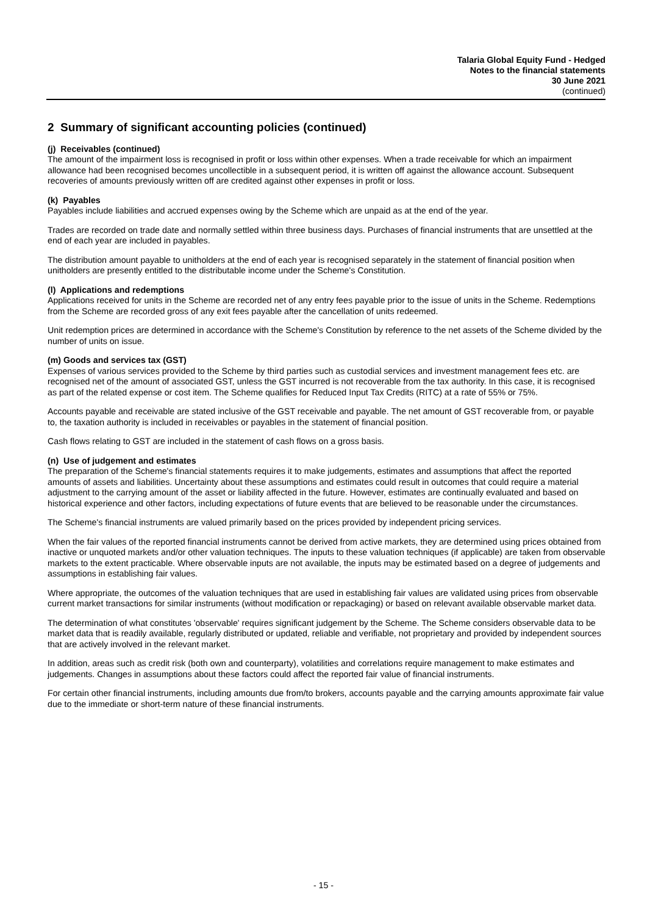Talaria Global Equity Fund - Hedged
Notes to the financial statements
30 June 2021
(continued)
2 Summary of significant accounting policies (continued)
(j) Receivables (continued)
The amount of the impairment loss is recognised in profit or loss within other expenses. When a trade receivable for which an impairment allowance had been recognised becomes uncollectible in a subsequent period, it is written off against the allowance account. Subsequent recoveries of amounts previously written off are credited against other expenses in profit or loss.
(k) Payables
Payables include liabilities and accrued expenses owing by the Scheme which are unpaid as at the end of the year.
Trades are recorded on trade date and normally settled within three business days. Purchases of financial instruments that are unsettled at the end of each year are included in payables.
The distribution amount payable to unitholders at the end of each year is recognised separately in the statement of financial position when unitholders are presently entitled to the distributable income under the Scheme's Constitution.
(l) Applications and redemptions
Applications received for units in the Scheme are recorded net of any entry fees payable prior to the issue of units in the Scheme. Redemptions from the Scheme are recorded gross of any exit fees payable after the cancellation of units redeemed.
Unit redemption prices are determined in accordance with the Scheme's Constitution by reference to the net assets of the Scheme divided by the number of units on issue.
(m) Goods and services tax (GST)
Expenses of various services provided to the Scheme by third parties such as custodial services and investment management fees etc. are recognised net of the amount of associated GST, unless the GST incurred is not recoverable from the tax authority. In this case, it is recognised as part of the related expense or cost item. The Scheme qualifies for Reduced Input Tax Credits (RITC) at a rate of 55% or 75%.
Accounts payable and receivable are stated inclusive of the GST receivable and payable. The net amount of GST recoverable from, or payable to, the taxation authority is included in receivables or payables in the statement of financial position.
Cash flows relating to GST are included in the statement of cash flows on a gross basis.
(n) Use of judgement and estimates
The preparation of the Scheme's financial statements requires it to make judgements, estimates and assumptions that affect the reported amounts of assets and liabilities. Uncertainty about these assumptions and estimates could result in outcomes that could require a material adjustment to the carrying amount of the asset or liability affected in the future. However, estimates are continually evaluated and based on historical experience and other factors, including expectations of future events that are believed to be reasonable under the circumstances.
The Scheme's financial instruments are valued primarily based on the prices provided by independent pricing services.
When the fair values of the reported financial instruments cannot be derived from active markets, they are determined using prices obtained from inactive or unquoted markets and/or other valuation techniques. The inputs to these valuation techniques (if applicable) are taken from observable markets to the extent practicable. Where observable inputs are not available, the inputs may be estimated based on a degree of judgements and assumptions in establishing fair values.
Where appropriate, the outcomes of the valuation techniques that are used in establishing fair values are validated using prices from observable current market transactions for similar instruments (without modification or repackaging) or based on relevant available observable market data.
The determination of what constitutes 'observable' requires significant judgement by the Scheme. The Scheme considers observable data to be market data that is readily available, regularly distributed or updated, reliable and verifiable, not proprietary and provided by independent sources that are actively involved in the relevant market.
In addition, areas such as credit risk (both own and counterparty), volatilities and correlations require management to make estimates and judgements. Changes in assumptions about these factors could affect the reported fair value of financial instruments.
For certain other financial instruments, including amounts due from/to brokers, accounts payable and the carrying amounts approximate fair value due to the immediate or short-term nature of these financial instruments.
- 15 -